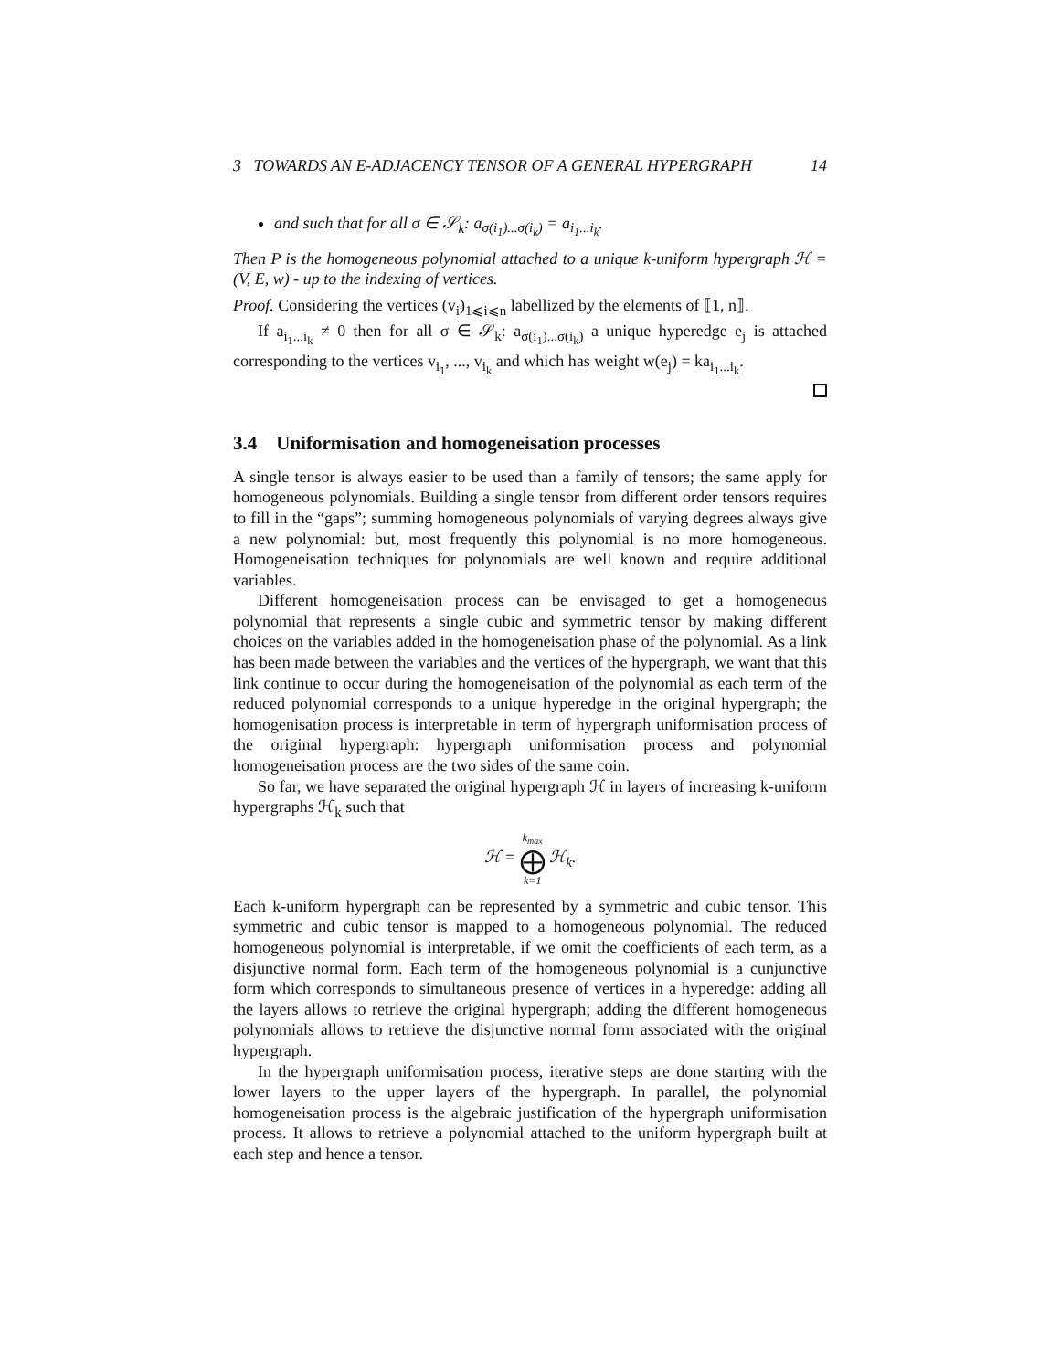3 TOWARDS AN E-ADJACENCY TENSOR OF A GENERAL HYPERGRAPH 14
and such that for all σ ∈ 𝒮<sub>k</sub>: a<sub>σ(i<sub>1</sub>)...σ(i<sub>k</sub>)</sub> = a<sub>i<sub>1</sub>...i<sub>k</sub></sub>.
Then P is the homogeneous polynomial attached to a unique k-uniform hypergraph ℋ = (V, E, w) - up to the indexing of vertices.
Proof. Considering the vertices (v<sub>i</sub>)<sub>1⩽i⩽n</sub> labellized by the elements of ⟦1, n⟧.
If a<sub>i<sub>1</sub>...i<sub>k</sub></sub> ≠ 0 then for all σ ∈ 𝒮<sub>k</sub>: a<sub>σ(i<sub>1</sub>)...σ(i<sub>k</sub>)</sub> a unique hyperedge e<sub>j</sub> is attached corresponding to the vertices v<sub>i<sub>1</sub></sub>, ..., v<sub>i<sub>k</sub></sub> and which has weight w(e<sub>j</sub>) = ka<sub>i<sub>1</sub>...i<sub>k</sub></sub>.
3.4 Uniformisation and homogeneisation processes
A single tensor is always easier to be used than a family of tensors; the same apply for homogeneous polynomials. Building a single tensor from different order tensors requires to fill in the “gaps”; summing homogeneous polynomials of varying degrees always give a new polynomial: but, most frequently this polynomial is no more homogeneous. Homogeneisation techniques for polynomials are well known and require additional variables.
Different homogeneisation process can be envisaged to get a homogeneous polynomial that represents a single cubic and symmetric tensor by making different choices on the variables added in the homogeneisation phase of the polynomial. As a link has been made between the variables and the vertices of the hypergraph, we want that this link continue to occur during the homogeneisation of the polynomial as each term of the reduced polynomial corresponds to a unique hyperedge in the original hypergraph; the homogenisation process is interpretable in term of hypergraph uniformisation process of the original hypergraph: hypergraph uniformisation process and polynomial homogeneisation process are the two sides of the same coin.
So far, we have separated the original hypergraph ℋ in layers of increasing k-uniform hypergraphs ℋ<sub>k</sub> such that
ℋ = k<sub>max</sub> ⨁ k=1 ℋ<sub>k</sub>.
Each k-uniform hypergraph can be represented by a symmetric and cubic tensor. This symmetric and cubic tensor is mapped to a homogeneous polynomial. The reduced homogeneous polynomial is interpretable, if we omit the coefficients of each term, as a disjunctive normal form. Each term of the homogeneous polynomial is a cunjunctive form which corresponds to simultaneous presence of vertices in a hyperedge: adding all the layers allows to retrieve the original hypergraph; adding the different homogeneous polynomials allows to retrieve the disjunctive normal form associated with the original hypergraph.
In the hypergraph uniformisation process, iterative steps are done starting with the lower layers to the upper layers of the hypergraph. In parallel, the polynomial homogeneisation process is the algebraic justification of the hypergraph uniformisation process. It allows to retrieve a polynomial attached to the uniform hypergraph built at each step and hence a tensor.